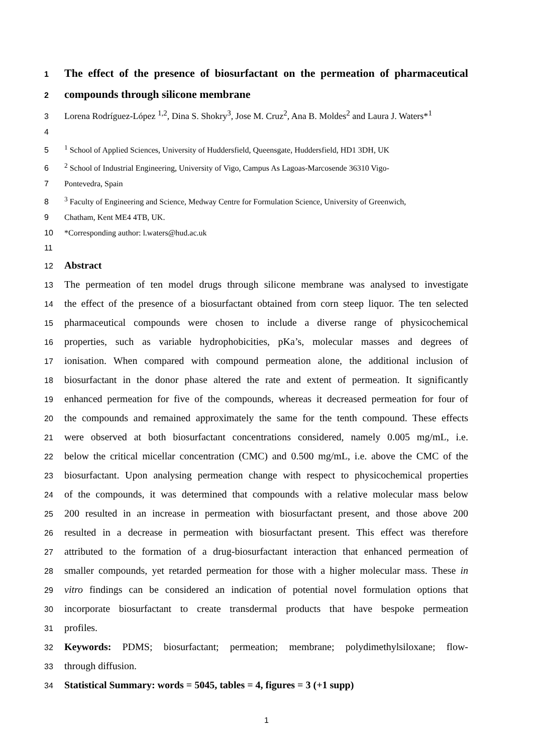1 The effect of the presence of biosurfactant on the permeation of pharmaceutical
2 compounds through silicone membrane
3 Lorena Rodríguez-López <sup>1,2</sup>, Dina S. Shokry<sup>3</sup>, Jose M. Cruz<sup>2</sup>, Ana B. Moldes<sup>2</sup> and Laura J. Waters*<sup>1</sup>
4
5<sup>1</sup> School of Applied Sciences, University of Huddersfield, Queensgate, Huddersfield, HD1 3DH, UK
6<sup>2</sup> School of Industrial Engineering, University of Vigo, Campus As Lagoas-Marcosende 36310 Vigo-
7 Pontevedra, Spain
8<sup>3</sup> Faculty of Engineering and Science, Medway Centre for Formulation Science, University of Greenwich,
9 Chatham, Kent ME4 4TB, UK.
10 *Corresponding author: l.waters@hud.ac.uk
11
12 Abstract
13 The permeation of ten model drugs through silicone membrane was analysed to investigate
14 the effect of the presence of a biosurfactant obtained from corn steep liquor. The ten selected
15 pharmaceutical compounds were chosen to include a diverse range of physicochemical
16 properties, such as variable hydrophobicities, pKa’s, molecular masses and degrees of
17 ionisation. When compared with compound permeation alone, the additional inclusion of
18 biosurfactant in the donor phase altered the rate and extent of permeation. It significantly
19 enhanced permeation for five of the compounds, whereas it decreased permeation for four of
20 the compounds and remained approximately the same for the tenth compound. These effects
21 were observed at both biosurfactant concentrations considered, namely 0.005 mg/mL, i.e.
22 below the critical micellar concentration (CMC) and 0.500 mg/mL, i.e. above the CMC of the
23 biosurfactant. Upon analysing permeation change with respect to physicochemical properties
24 of the compounds, it was determined that compounds with a relative molecular mass below
25 200 resulted in an increase in permeation with biosurfactant present, and those above 200
26 resulted in a decrease in permeation with biosurfactant present. This effect was therefore
27 attributed to the formation of a drug-biosurfactant interaction that enhanced permeation of
28 smaller compounds, yet retarded permeation for those with a higher molecular mass. These in
29 vitro findings can be considered an indication of potential novel formulation options that
30 incorporate biosurfactant to create transdermal products that have bespoke permeation
31 profiles.
32 Keywords: PDMS; biosurfactant; permeation; membrane; polydimethylsiloxane; flow-
33 through diffusion.
34 Statistical Summary: words = 5045, tables = 4, figures = 3 (+1 supp)
1